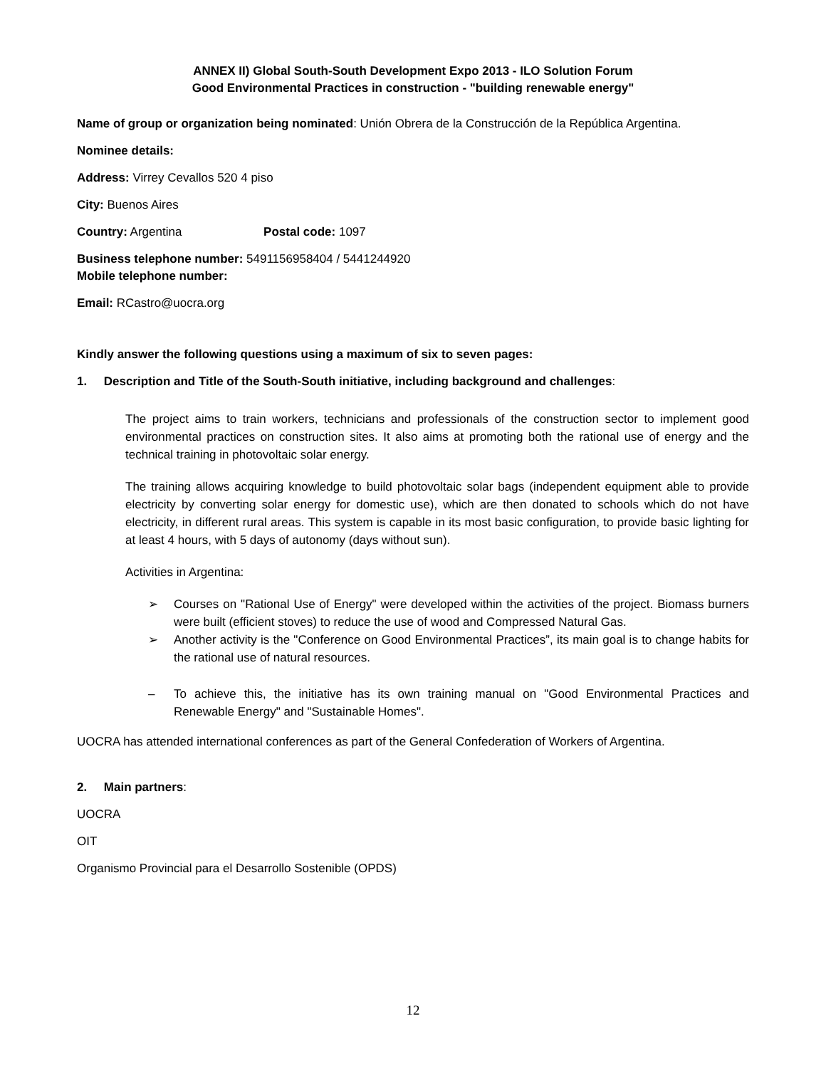ANNEX II) Global South-South Development Expo 2013 - ILO Solution Forum
Good Environmental Practices in construction - "building renewable energy"
Name of group or organization being nominated: Unión Obrera de la Construcción de la República Argentina.
Nominee details:
Address: Virrey Cevallos 520 4 piso
City: Buenos Aires
Country: Argentina Postal code: 1097
Business telephone number: 5491156958404 / 5441244920
Mobile telephone number:
Email: RCastro@uocra.org
Kindly answer the following questions using a maximum of six to seven pages:
1. Description and Title of the South-South initiative, including background and challenges:
The project aims to train workers, technicians and professionals of the construction sector to implement good environmental practices on construction sites. It also aims at promoting both the rational use of energy and the technical training in photovoltaic solar energy.
The training allows acquiring knowledge to build photovoltaic solar bags (independent equipment able to provide electricity by converting solar energy for domestic use), which are then donated to schools which do not have electricity, in different rural areas. This system is capable in its most basic configuration, to provide basic lighting for at least 4 hours, with 5 days of autonomy (days without sun).
Activities in Argentina:
➢ Courses on "Rational Use of Energy" were developed within the activities of the project. Biomass burners were built (efficient stoves) to reduce the use of wood and Compressed Natural Gas.
➢ Another activity is the "Conference on Good Environmental Practices”, its main goal is to change habits for the rational use of natural resources.
– To achieve this, the initiative has its own training manual on "Good Environmental Practices and Renewable Energy" and "Sustainable Homes".
UOCRA has attended international conferences as part of the General Confederation of Workers of Argentina.
2. Main partners:
UOCRA
OIT
Organismo Provincial para el Desarrollo Sostenible (OPDS)
12